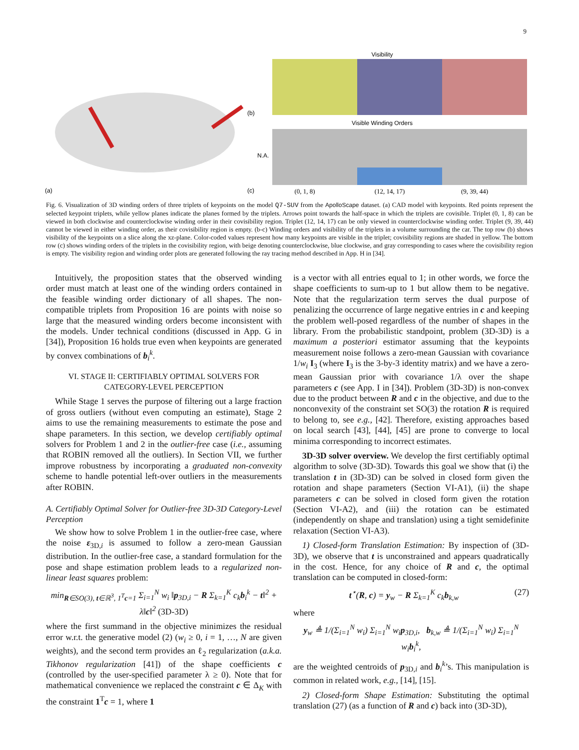9
(a)
(b)
(c)
Visibility
Visible Winding Orders
(0, 1, 8)
(12, 14, 17)
(9, 39, 44)
N.A.
Fig. 6. Visualization of 3D winding orders of three triplets of keypoints on the model Q7-SUV from the ApolloScape dataset. (a) CAD model with keypoints. Red points represent the selected keypoint triplets, while yellow planes indicate the planes formed by the triplets. Arrows point towards the half-space in which the triplets are covisible. Triplet (0, 1, 8) can be viewed in both clockwise and counterclockwise winding order in their covisibility region. Triplet (12, 14, 17) can be only viewed in counterclockwise winding order. Triplet (9, 39, 44) cannot be viewed in either winding order, as their covisibility region is empty. (b-c) Winding orders and visibility of the triplets in a volume surrounding the car. The top row (b) shows visibility of the keypoints on a slice along the xz-plane. Color-coded values represent how many keypoints are visible in the triplet; covisibility regions are shaded in yellow. The bottom row (c) shows winding orders of the triplets in the covisibility region, with beige denoting counterclockwise, blue clockwise, and gray corresponding to cases where the covisibility region is empty. The visibility region and winding order plots are generated following the ray tracing method described in App. H in [34].
Intuitively, the proposition states that the observed winding order must match at least one of the winding orders contained in the feasible winding order dictionary of all shapes. The non-compatible triplets from Proposition 16 are points with noise so large that the measured winding orders become inconsistent with the models. Under technical conditions (discussed in App. G in [34]), Proposition 16 holds true even when keypoints are generated by convex combinations of b<sub>i</sub><sup>k</sup>.
VI. STAGE II: CERTIFIABLY OPTIMAL SOLVERS FOR CATEGORY-LEVEL PERCEPTION
While Stage 1 serves the purpose of filtering out a large fraction of gross outliers (without even computing an estimate), Stage 2 aims to use the remaining measurements to estimate the pose and shape parameters. In this section, we develop certifiably optimal solvers for Problem 1 and 2 in the outlier-free case (i.e., assuming that ROBIN removed all the outliers). In Section VII, we further improve robustness by incorporating a graduated non-convexity scheme to handle potential left-over outliers in the measurements after ROBIN.
A. Certifiably Optimal Solver for Outlier-free 3D-3D Category-Level Perception
We show how to solve Problem 1 in the outlier-free case, where the noise ε<sub>3D,i</sub> is assumed to follow a zero-mean Gaussian distribution. In the outlier-free case, a standard formulation for the pose and shape estimation problem leads to a regularized non-linear least squares problem:
min<sub>R∈SO(3), t∈ℝ<sup>3</sup>, 1<sup>T</sup>c=1</sub> Σ<sub>i=1</sub><sup>N</sup> w<sub>i</sub> ‖p<sub>3D,i</sub> − R Σ<sub>k=1</sub><sup>K</sup> c<sub>k</sub>b<sub>i</sub><sup>k</sup> − t‖<sup>2</sup> + λ‖c‖<sup>2</sup> (3D-3D)
where the first summand in the objective minimizes the residual error w.r.t. the generative model (2) (w<sub>i</sub> ≥ 0, i = 1, …, N are given weights), and the second term provides an ℓ<sub>2</sub> regularization (a.k.a. Tikhonov regularization [41]) of the shape coefficients c (controlled by the user-specified parameter λ ≥ 0). Note that for mathematical convenience we replaced the constraint c ∈ Δ<sub>K</sub> with the constraint 1<sup>T</sup>c = 1, where 1
is a vector with all entries equal to 1; in other words, we force the shape coefficients to sum-up to 1 but allow them to be negative. Note that the regularization term serves the dual purpose of penalizing the occurrence of large negative entries in c and keeping the problem well-posed regardless of the number of shapes in the library. From the probabilistic standpoint, problem (3D-3D) is a maximum a posteriori estimator assuming that the keypoints measurement noise follows a zero-mean Gaussian with covariance 1/w<sub>i</sub> I<sub>3</sub> (where I<sub>3</sub> is the 3-by-3 identity matrix) and we have a zero-mean Gaussian prior with covariance 1/λ over the shape parameters c (see App. I in [34]). Problem (3D-3D) is non-convex due to the product between R and c in the objective, and due to the nonconvexity of the constraint set SO(3) the rotation R is required to belong to, see e.g., [42]. Therefore, existing approaches based on local search [43], [44], [45] are prone to converge to local minima corresponding to incorrect estimates.
3D-3D solver overview. We develop the first certifiably optimal algorithm to solve (3D-3D). Towards this goal we show that (i) the translation t in (3D-3D) can be solved in closed form given the rotation and shape parameters (Section VI-A1), (ii) the shape parameters c can be solved in closed form given the rotation (Section VI-A2), and (iii) the rotation can be estimated (independently on shape and translation) using a tight semidefinite relaxation (Section VI-A3).
1) Closed-form Translation Estimation: By inspection of (3D-3D), we observe that t is unconstrained and appears quadratically in the cost. Hence, for any choice of R and c, the optimal translation can be computed in closed-form:
t<sup>⋆</sup>(R, c) = y<sub>w</sub> − R Σ<sub>k=1</sub><sup>K</sup> c<sub>k</sub>b<sub>k,w</sub> (27)
where
y<sub>w</sub> ≜ 1/(Σ<sub>i=1</sub><sup>N</sup> w<sub>i</sub>) Σ<sub>i=1</sub><sup>N</sup> w<sub>i</sub>p<sub>3D,i</sub>, b<sub>k,w</sub> ≜ 1/(Σ<sub>i=1</sub><sup>N</sup> w<sub>i</sub>) Σ<sub>i=1</sub><sup>N</sup> w<sub>i</sub>b<sub>i</sub><sup>k</sup>,
are the weighted centroids of p<sub>3D,i</sub> and b<sub>i</sub><sup>k</sup>’s. This manipulation is common in related work, e.g., [14], [15].
2) Closed-form Shape Estimation: Substituting the optimal translation (27) (as a function of R and c) back into (3D-3D),